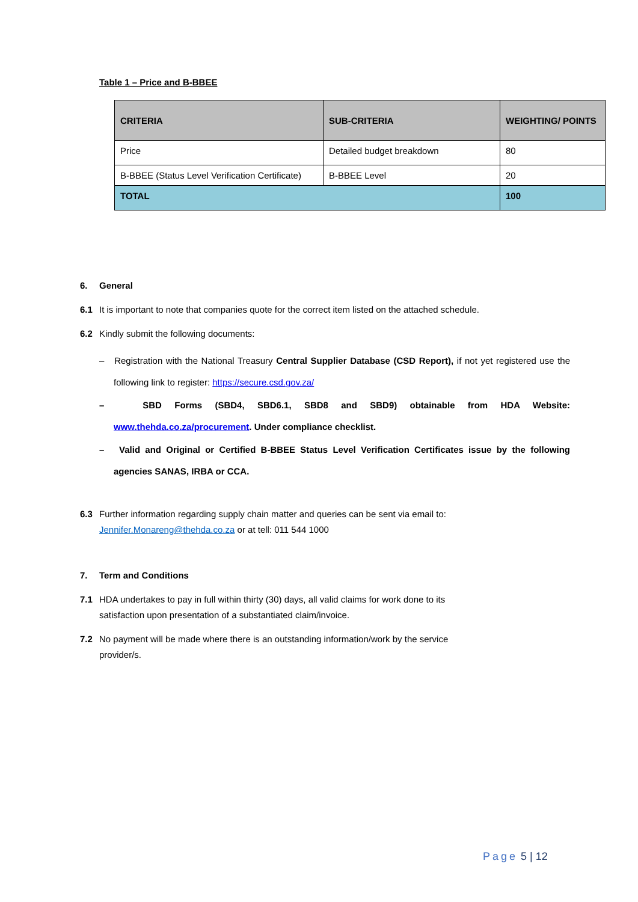Table 1 – Price and B-BBEE
| CRITERIA | SUB-CRITERIA | WEIGHTING/ POINTS |
| --- | --- | --- |
| Price | Detailed budget breakdown | 80 |
| B-BBEE (Status Level Verification Certificate) | B-BBEE Level | 20 |
| TOTAL | | 100 |
6. General
6.1 It is important to note that companies quote for the correct item listed on the attached schedule.
6.2 Kindly submit the following documents:
– Registration with the National Treasury Central Supplier Database (CSD Report), if not yet registered use the following link to register: https://secure.csd.gov.za/
– SBD Forms (SBD4, SBD6.1, SBD8 and SBD9) obtainable from HDA Website: www.thehda.co.za/procurement. Under compliance checklist.
– Valid and Original or Certified B-BBEE Status Level Verification Certificates issue by the following agencies SANAS, IRBA or CCA.
6.3 Further information regarding supply chain matter and queries can be sent via email to:
Jennifer.Monareng@thehda.co.za or at tell: 011 544 1000
7. Term and Conditions
7.1 HDA undertakes to pay in full within thirty (30) days, all valid claims for work done to its
satisfaction upon presentation of a substantiated claim/invoice.
7.2 No payment will be made where there is an outstanding information/work by the service
provider/s.
Page 5 | 12